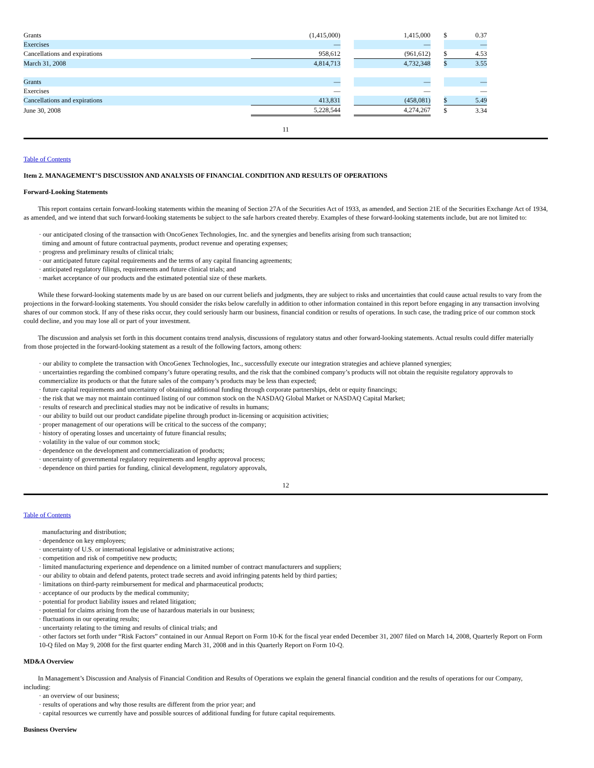| Grants | (1,415,000) | | 1,415,000 | | $ | 0.37 |
| Exercises | — | | — | | | — |
| Cancellations and expirations | 958,612 | | (961,612) | | $ | 4.53 |
| March 31, 2008 | 4,814,713 | | 4,732,348 | | $ | 3.55 |
| Grants | — | | — | | | — |
| Exercises | — | | — | | | — |
| Cancellations and expirations | 413,831 | | (458,081) | | $ | 5.49 |
| June 30, 2008 | 5,228,544 | | 4,274,267 | | $ | 3.34 |
11
Table of Contents
Item 2. MANAGEMENT’S DISCUSSION AND ANALYSIS OF FINANCIAL CONDITION AND RESULTS OF OPERATIONS
Forward-Looking Statements
This report contains certain forward-looking statements within the meaning of Section 27A of the Securities Act of 1933, as amended, and Section 21E of the Securities Exchange Act of 1934, as amended, and we intend that such forward-looking statements be subject to the safe harbors created thereby. Examples of these forward-looking statements include, but are not limited to:
· our anticipated closing of the transaction with OncoGenex Technologies, Inc. and the synergies and benefits arising from such transaction;
timing and amount of future contractual payments, product revenue and operating expenses;
· progress and preliminary results of clinical trials;
· our anticipated future capital requirements and the terms of any capital financing agreements;
· anticipated regulatory filings, requirements and future clinical trials; and
· market acceptance of our products and the estimated potential size of these markets.
While these forward-looking statements made by us are based on our current beliefs and judgments, they are subject to risks and uncertainties that could cause actual results to vary from the projections in the forward-looking statements. You should consider the risks below carefully in addition to other information contained in this report before engaging in any transaction involving shares of our common stock. If any of these risks occur, they could seriously harm our business, financial condition or results of operations. In such case, the trading price of our common stock could decline, and you may lose all or part of your investment.
The discussion and analysis set forth in this document contains trend analysis, discussions of regulatory status and other forward-looking statements. Actual results could differ materially from those projected in the forward-looking statement as a result of the following factors, among others:
· our ability to complete the transaction with OncoGenex Technologies, Inc., successfully execute our integration strategies and achieve planned synergies;
· uncertainties regarding the combined company’s future operating results, and the risk that the combined company’s products will not obtain the requisite regulatory approvals to commercialize its products or that the future sales of the company’s products may be less than expected;
· future capital requirements and uncertainty of obtaining additional funding through corporate partnerships, debt or equity financings;
· the risk that we may not maintain continued listing of our common stock on the NASDAQ Global Market or NASDAQ Capital Market;
· results of research and preclinical studies may not be indicative of results in humans;
· our ability to build out our product candidate pipeline through product in-licensing or acquisition activities;
· proper management of our operations will be critical to the success of the company;
· history of operating losses and uncertainty of future financial results;
· volatility in the value of our common stock;
· dependence on the development and commercialization of products;
· uncertainty of governmental regulatory requirements and lengthy approval process;
· dependence on third parties for funding, clinical development, regulatory approvals,
12
Table of Contents
manufacturing and distribution;
· dependence on key employees;
· uncertainty of U.S. or international legislative or administrative actions;
· competition and risk of competitive new products;
· limited manufacturing experience and dependence on a limited number of contract manufacturers and suppliers;
· our ability to obtain and defend patents, protect trade secrets and avoid infringing patents held by third parties;
· limitations on third-party reimbursement for medical and pharmaceutical products;
· acceptance of our products by the medical community;
· potential for product liability issues and related litigation;
· potential for claims arising from the use of hazardous materials in our business;
· fluctuations in our operating results;
· uncertainty relating to the timing and results of clinical trials; and
· other factors set forth under “Risk Factors” contained in our Annual Report on Form 10-K for the fiscal year ended December 31, 2007 filed on March 14, 2008, Quarterly Report on Form 10-Q filed on May 9, 2008 for the first quarter ending March 31, 2008 and in this Quarterly Report on Form 10-Q.
MD&A Overview
In Management’s Discussion and Analysis of Financial Condition and Results of Operations we explain the general financial condition and the results of operations for our Company, including:
· an overview of our business;
· results of operations and why those results are different from the prior year; and
· capital resources we currently have and possible sources of additional funding for future capital requirements.
Business Overview